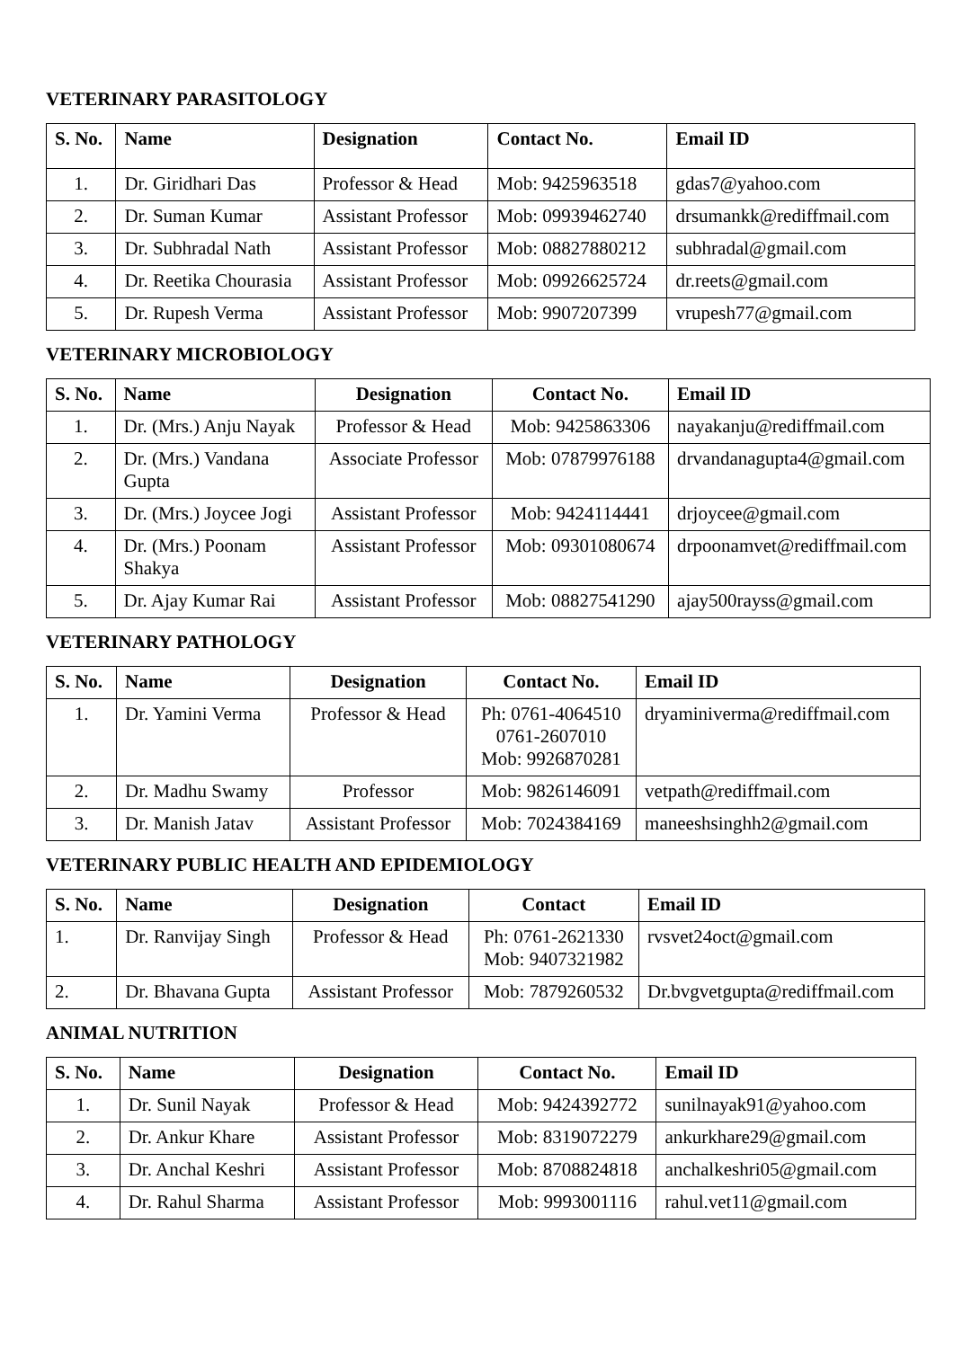VETERINARY PARASITOLOGY
| S. No. | Name | Designation | Contact No. | Email ID |
| --- | --- | --- | --- | --- |
| 1. | Dr. Giridhari Das | Professor & Head | Mob: 9425963518 | gdas7@yahoo.com |
| 2. | Dr. Suman Kumar | Assistant Professor | Mob: 09939462740 | drsumankk@rediffmail.com |
| 3. | Dr. Subhradal Nath | Assistant Professor | Mob: 08827880212 | subhradal@gmail.com |
| 4. | Dr. Reetika Chourasia | Assistant Professor | Mob: 09926625724 | dr.reets@gmail.com |
| 5. | Dr. Rupesh Verma | Assistant Professor | Mob: 9907207399 | vrupesh77@gmail.com |
VETERINARY MICROBIOLOGY
| S. No. | Name | Designation | Contact No. | Email ID |
| --- | --- | --- | --- | --- |
| 1. | Dr. (Mrs.) Anju Nayak | Professor & Head | Mob: 9425863306 | nayakanju@rediffmail.com |
| 2. | Dr. (Mrs.) Vandana Gupta | Associate Professor | Mob: 07879976188 | drvandanagupta4@gmail.com |
| 3. | Dr. (Mrs.) Joycee Jogi | Assistant Professor | Mob: 9424114441 | drjoycee@gmail.com |
| 4. | Dr. (Mrs.) Poonam Shakya | Assistant Professor | Mob: 09301080674 | drpoonamvet@rediffmail.com |
| 5. | Dr. Ajay Kumar Rai | Assistant Professor | Mob: 08827541290 | ajay500rayss@gmail.com |
VETERINARY PATHOLOGY
| S. No. | Name | Designation | Contact No. | Email ID |
| --- | --- | --- | --- | --- |
| 1. | Dr. Yamini Verma | Professor & Head | Ph: 0761-4064510 0761-2607010 Mob: 9926870281 | dryaminiverma@rediffmail.com |
| 2. | Dr. Madhu Swamy | Professor | Mob: 9826146091 | vetpath@rediffmail.com |
| 3. | Dr. Manish Jatav | Assistant Professor | Mob: 7024384169 | maneeshsinghh2@gmail.com |
VETERINARY PUBLIC HEALTH AND EPIDEMIOLOGY
| S. No. | Name | Designation | Contact | Email ID |
| --- | --- | --- | --- | --- |
| 1. | Dr. Ranvijay Singh | Professor & Head | Ph: 0761-2621330 Mob: 9407321982 | rvsvet24oct@gmail.com |
| 2. | Dr. Bhavana Gupta | Assistant Professor | Mob: 7879260532 | Dr.bvgvetgupta@rediffmail.com |
ANIMAL NUTRITION
| S. No. | Name | Designation | Contact No. | Email ID |
| --- | --- | --- | --- | --- |
| 1. | Dr. Sunil Nayak | Professor & Head | Mob: 9424392772 | sunilnayak91@yahoo.com |
| 2. | Dr. Ankur Khare | Assistant Professor | Mob: 8319072279 | ankurkhare29@gmail.com |
| 3. | Dr. Anchal Keshri | Assistant Professor | Mob: 8708824818 | anchalkeshri05@gmail.com |
| 4. | Dr. Rahul Sharma | Assistant Professor | Mob: 9993001116 | rahul.vet11@gmail.com |